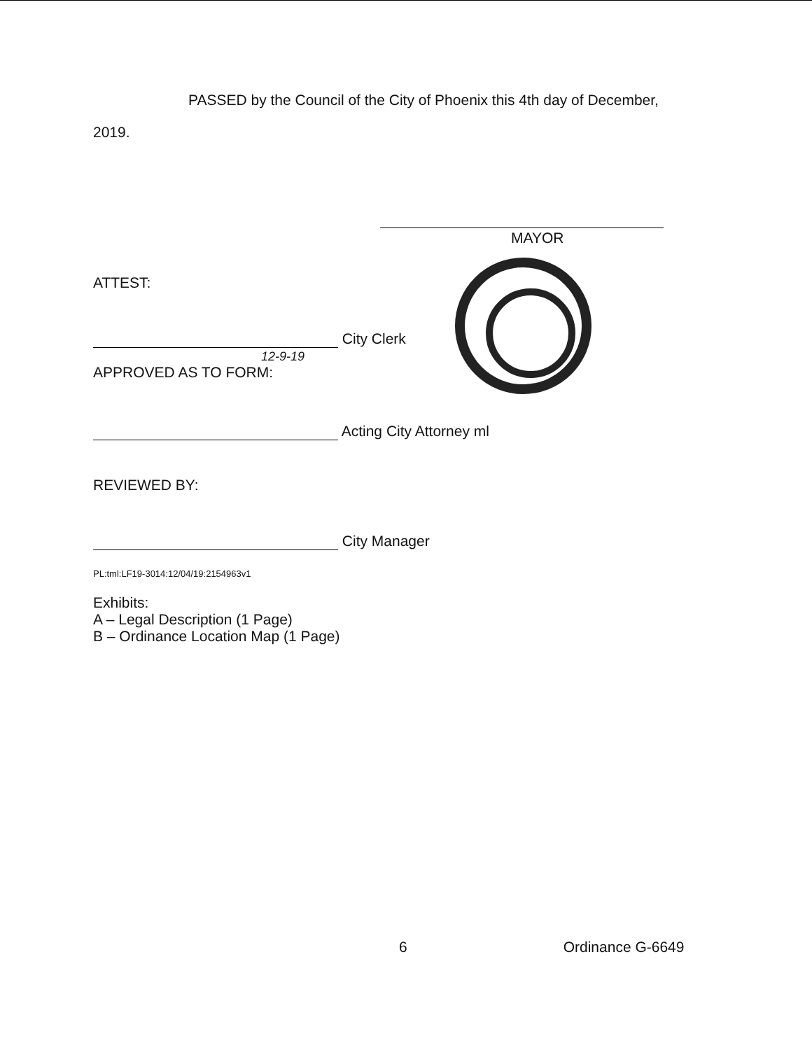PASSED by the Council of the City of Phoenix this 4th day of December,
2019.
MAYOR
ATTEST:
City Clerk
12-9-19
APPROVED AS TO FORM:
Acting City Attorney ml
REVIEWED BY:
City Manager
PL:tml:LF19-3014:12/04/19:2154963v1
Exhibits:
A – Legal Description (1 Page)
B – Ordinance Location Map (1 Page)
6 Ordinance G-6649